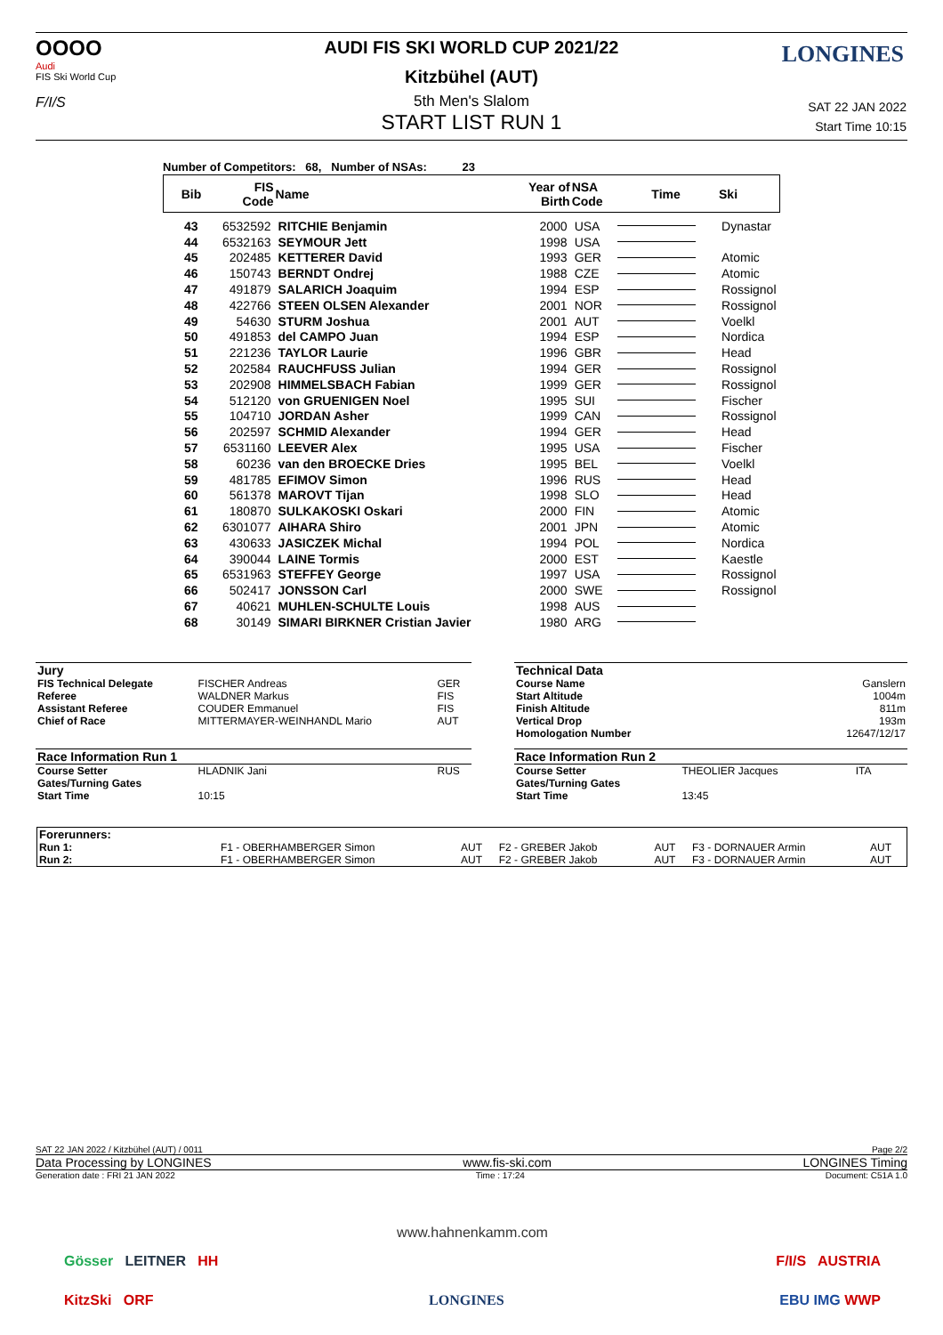OOOO
Audi
FIS Ski World Cup
F/I/S
LONGINES
AUDI FIS SKI WORLD CUP 2021/22
Kitzbühel (AUT)
5th Men's Slalom
START LIST RUN 1
SAT 22 JAN 2022
Start Time 10:15
Number of Competitors: 68, Number of NSAs: 23
| Bib | FIS Code | Name | Year of Birth | NSA Code | Time | Ski |
| --- | --- | --- | --- | --- | --- | --- |
| 43 | 6532592 | RITCHIE Benjamin | 2000 | USA | | Dynastar |
| 44 | 6532163 | SEYMOUR Jett | 1998 | USA | | |
| 45 | 202485 | KETTERER David | 1993 | GER | | Atomic |
| 46 | 150743 | BERNDT Ondrej | 1988 | CZE | | Atomic |
| 47 | 491879 | SALARICH Joaquim | 1994 | ESP | | Rossignol |
| 48 | 422766 | STEEN OLSEN Alexander | 2001 | NOR | | Rossignol |
| 49 | 54630 | STURM Joshua | 2001 | AUT | | Voelkl |
| 50 | 491853 | del CAMPO Juan | 1994 | ESP | | Nordica |
| 51 | 221236 | TAYLOR Laurie | 1996 | GBR | | Head |
| 52 | 202584 | RAUCHFUSS Julian | 1994 | GER | | Rossignol |
| 53 | 202908 | HIMMELSBACH Fabian | 1999 | GER | | Rossignol |
| 54 | 512120 | von GRUENIGEN Noel | 1995 | SUI | | Fischer |
| 55 | 104710 | JORDAN Asher | 1999 | CAN | | Rossignol |
| 56 | 202597 | SCHMID Alexander | 1994 | GER | | Head |
| 57 | 6531160 | LEEVER Alex | 1995 | USA | | Fischer |
| 58 | 60236 | van den BROECKE Dries | 1995 | BEL | | Voelkl |
| 59 | 481785 | EFIMOV Simon | 1996 | RUS | | Head |
| 60 | 561378 | MAROVT Tijan | 1998 | SLO | | Head |
| 61 | 180870 | SULKAKOSKI Oskari | 2000 | FIN | | Atomic |
| 62 | 6301077 | AIHARA Shiro | 2001 | JPN | | Atomic |
| 63 | 430633 | JASICZEK Michal | 1994 | POL | | Nordica |
| 64 | 390044 | LAINE Tormis | 2000 | EST | | Kaestle |
| 65 | 6531963 | STEFFEY George | 1997 | USA | | Rossignol |
| 66 | 502417 | JONSSON Carl | 2000 | SWE | | Rossignol |
| 67 | 40621 | MUHLEN-SCHULTE Louis | 1998 | AUS | | |
| 68 | 30149 | SIMARI BIRKNER Cristian Javier | 1980 | ARG | | |
| Jury | | |
| FIS Technical Delegate | FISCHER Andreas | GER |
| Referee | WALDNER Markus | FIS |
| Assistant Referee | COUDER Emmanuel | FIS |
| Chief of Race | MITTERMAYER-WEINHANDL Mario | AUT |
| Race Information Run 1 | | |
| Course Setter | HLADNIK Jani | RUS |
| Gates/Turning Gates | | |
| Start Time | 10:15 | |
| Technical Data | | |
| Course Name | | Ganslern |
| Start Altitude | | 1004m |
| Finish Altitude | | 811m |
| Vertical Drop | | 193m |
| Homologation Number | | 12647/12/17 |
| Race Information Run 2 | | |
| Course Setter | THEOLIER Jacques | ITA |
| Gates/Turning Gates | | |
| Start Time | 13:45 | |
| Forerunners: | | | | | | |
| Run 1: | F1 - OBERHAMBERGER Simon | AUT | F2 - GREBER Jakob | AUT | F3 - DORNAUER Armin | AUT |
| Run 2: | F1 - OBERHAMBERGER Simon | AUT | F2 - GREBER Jakob | AUT | F3 - DORNAUER Armin | AUT |
SAT 22 JAN 2022 / Kitzbühel (AUT) / 0011 Page 2/2
Data Processing by LONGINES www.fis-ski.com LONGINES Timing
Generation date : FRI 21 JAN 2022 Time : 17:24 Document: C51A 1.0
www.hahnenkamm.com
Gösser LEITNER HH F/I/S AUSTRIA
KitzSki ORF LONGINES EBU IMG WWP